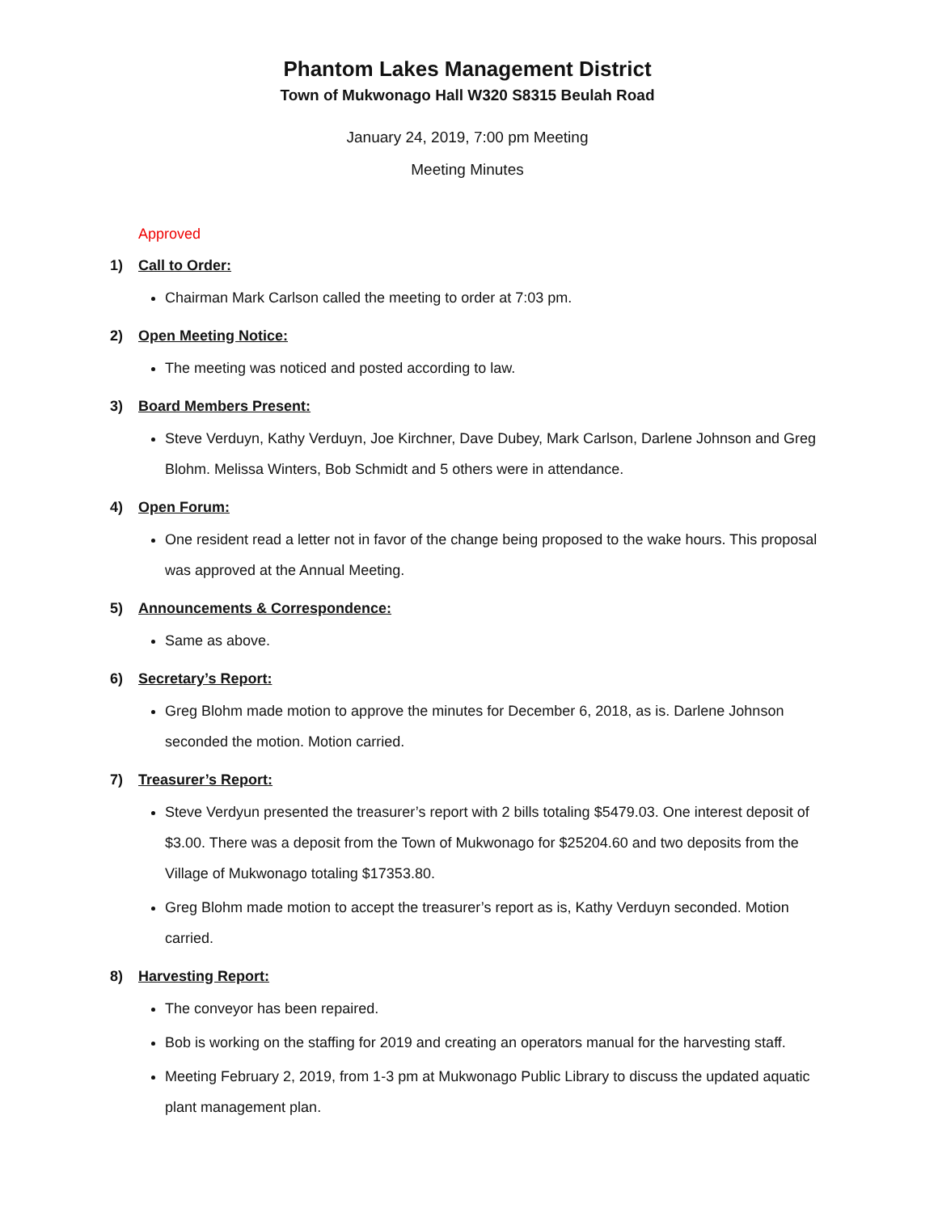Phantom Lakes Management District
Town of Mukwonago Hall W320 S8315 Beulah Road
January 24, 2019, 7:00 pm Meeting
Meeting Minutes
Approved
1) Call to Order:
Chairman Mark Carlson called the meeting to order at 7:03 pm.
2) Open Meeting Notice:
The meeting was noticed and posted according to law.
3) Board Members Present:
Steve Verduyn, Kathy Verduyn, Joe Kirchner, Dave Dubey, Mark Carlson, Darlene Johnson and Greg Blohm. Melissa Winters, Bob Schmidt and 5 others were in attendance.
4) Open Forum:
One resident read a letter not in favor of the change being proposed to the wake hours. This proposal was approved at the Annual Meeting.
5) Announcements & Correspondence:
Same as above.
6) Secretary’s Report:
Greg Blohm made motion to approve the minutes for December 6, 2018, as is. Darlene Johnson seconded the motion. Motion carried.
7) Treasurer’s Report:
Steve Verdyun presented the treasurer’s report with 2 bills totaling $5479.03. One interest deposit of $3.00. There was a deposit from the Town of Mukwonago for $25204.60 and two deposits from the Village of Mukwonago totaling $17353.80.
Greg Blohm made motion to accept the treasurer’s report as is, Kathy Verduyn seconded. Motion carried.
8) Harvesting Report:
The conveyor has been repaired.
Bob is working on the staffing for 2019 and creating an operators manual for the harvesting staff.
Meeting February 2, 2019, from 1-3 pm at Mukwonago Public Library to discuss the updated aquatic plant management plan.